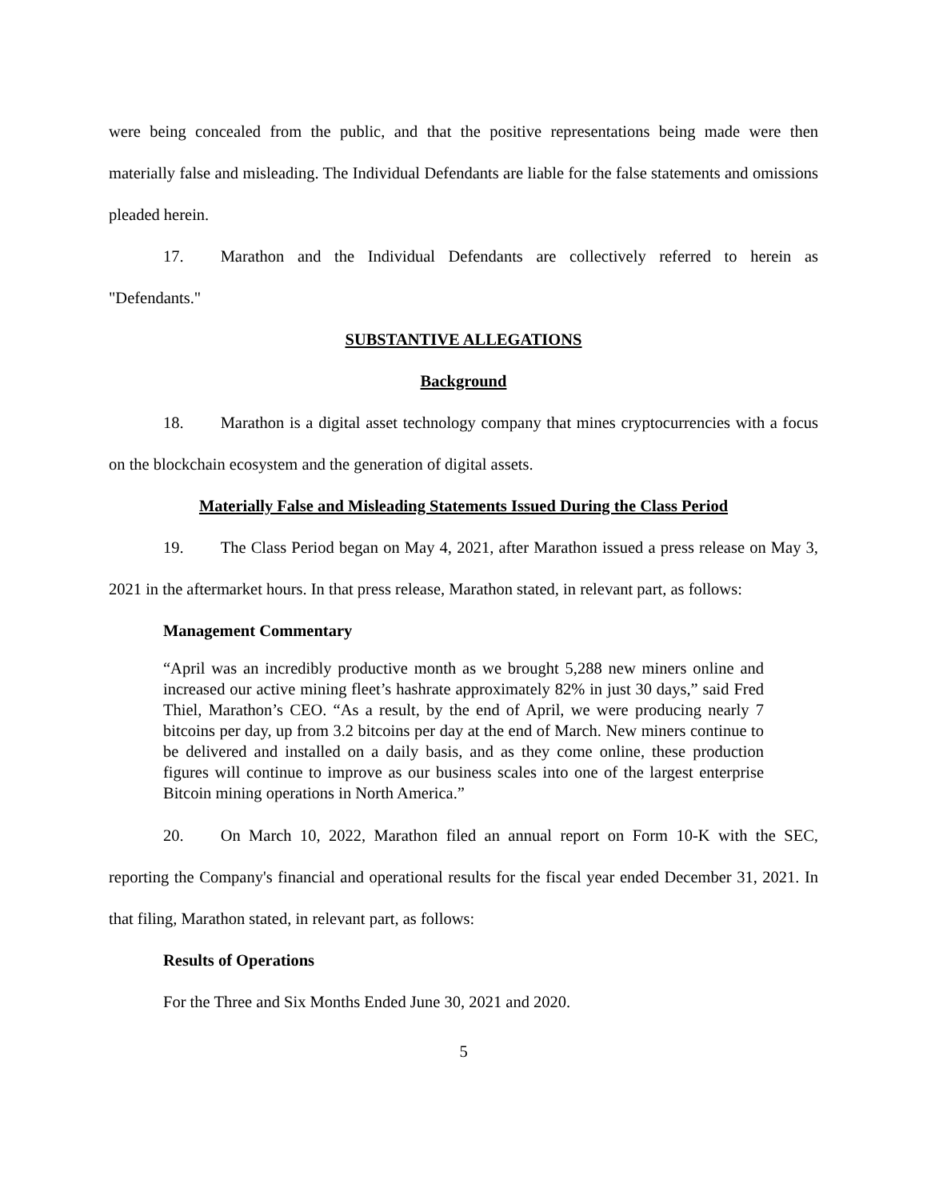were being concealed from the public, and that the positive representations being made were then materially false and misleading. The Individual Defendants are liable for the false statements and omissions pleaded herein.
17. Marathon and the Individual Defendants are collectively referred to herein as "Defendants."
SUBSTANTIVE ALLEGATIONS
Background
18. Marathon is a digital asset technology company that mines cryptocurrencies with a focus on the blockchain ecosystem and the generation of digital assets.
Materially False and Misleading Statements Issued During the Class Period
19. The Class Period began on May 4, 2021, after Marathon issued a press release on May 3, 2021 in the aftermarket hours. In that press release, Marathon stated, in relevant part, as follows:
Management Commentary
“April was an incredibly productive month as we brought 5,288 new miners online and increased our active mining fleet’s hashrate approximately 82% in just 30 days,” said Fred Thiel, Marathon’s CEO. “As a result, by the end of April, we were producing nearly 7 bitcoins per day, up from 3.2 bitcoins per day at the end of March. New miners continue to be delivered and installed on a daily basis, and as they come online, these production figures will continue to improve as our business scales into one of the largest enterprise Bitcoin mining operations in North America.”
20. On March 10, 2022, Marathon filed an annual report on Form 10-K with the SEC, reporting the Company's financial and operational results for the fiscal year ended December 31, 2021. In that filing, Marathon stated, in relevant part, as follows:
Results of Operations
For the Three and Six Months Ended June 30, 2021 and 2020.
5